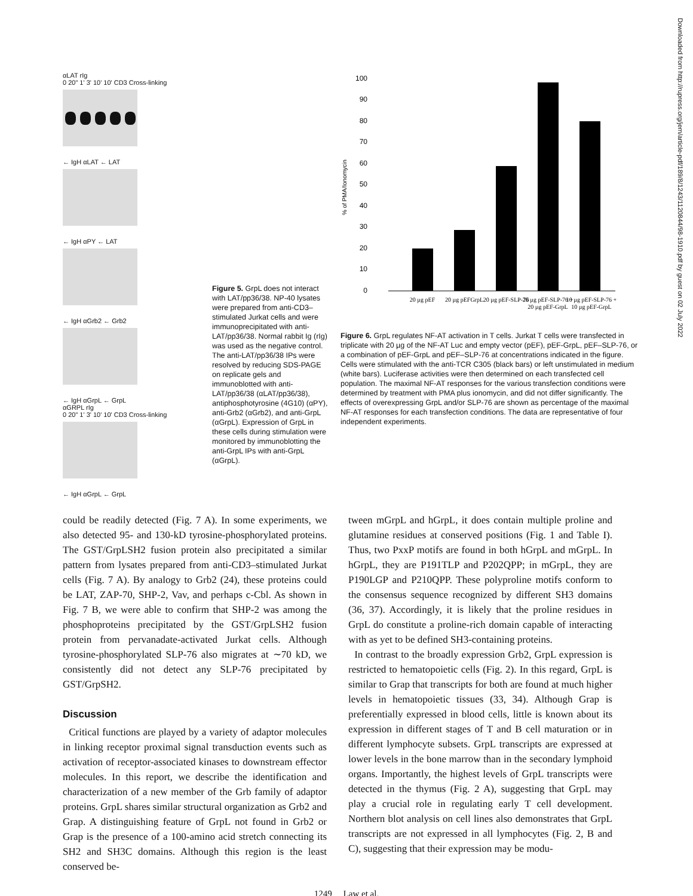Downloaded from http://rupress.org/jem/article-pdf/189/8/1243/1120844/98-1910.pdf by guest on 02 July 2022
αLAT rIg
0 20" 1' 3' 10' 10' CD3 Cross-linking
← IgH αLAT ← LAT
← IgH αPY ← LAT
← IgH αGrb2 ← Grb2
← IgH αGrpL ← GrpL
αGRPL rIg
0 20" 1' 3' 10' 10' CD3 Cross-linking
← IgH αGrpL ← GrpL
Figure 5. GrpL does not interact with LAT/pp36/38. NP-40 lysates were prepared from anti-CD3–stimulated Jurkat cells and were immunoprecipitated with anti-LAT/pp36/38. Normal rabbit Ig (rIg) was used as the negative control. The anti-LAT/pp36/38 IPs were resolved by reducing SDS-PAGE on replicate gels and immunoblotted with anti-LAT/pp36/38 (αLAT/pp36/38), antiphosphotyrosine (4G10) (αPY), anti-Grb2 (αGrb2), and anti-GrpL (αGrpL). Expression of GrpL in these cells during stimulation were monitored by immunoblotting the anti-GrpL IPs with anti-GrpL (αGrpL).
% of PMA/Ionomycin
100
90
80
70
60
50
40
30
20
10
0
20 µg pEF
20 µg pEFGrpL
20 µg pEF-SLP-76
20 µg pEF-SLP-76 +
20 µg pEF-GrpL
10 µg pEF-SLP-76 +
10 µg pEF-GrpL
Figure 6. GrpL regulates NF-AT activation in T cells. Jurkat T cells were transfected in triplicate with 20 µg of the NF-AT Luc and empty vector (pEF), pEF-GrpL, pEF–SLP-76, or a combination of pEF-GrpL and pEF–SLP-76 at concentrations indicated in the figure. Cells were stimulated with the anti-TCR C305 (black bars) or left unstimulated in medium (white bars). Luciferase activities were then determined on each transfected cell population. The maximal NF-AT responses for the various transfection conditions were determined by treatment with PMA plus ionomycin, and did not differ significantly. The effects of overexpressing GrpL and/or SLP-76 are shown as percentage of the maximal NF-AT responses for each transfection conditions. The data are representative of four independent experiments.
could be readily detected (Fig. 7 A). In some experiments, we also detected 95- and 130-kD tyrosine-phosphorylated proteins. The GST/GrpLSH2 fusion protein also precipitated a similar pattern from lysates prepared from anti-CD3–stimulated Jurkat cells (Fig. 7 A). By analogy to Grb2 (24), these proteins could be LAT, ZAP-70, SHP-2, Vav, and perhaps c-Cbl. As shown in Fig. 7 B, we were able to confirm that SHP-2 was among the phosphoproteins precipitated by the GST/GrpLSH2 fusion protein from pervanadate-activated Jurkat cells. Although tyrosine-phosphorylated SLP-76 also migrates at ∼70 kD, we consistently did not detect any SLP-76 precipitated by GST/GrpSH2.
Discussion
Critical functions are played by a variety of adaptor molecules in linking receptor proximal signal transduction events such as activation of receptor-associated kinases to downstream effector molecules. In this report, we describe the identification and characterization of a new member of the Grb family of adaptor proteins. GrpL shares similar structural organization as Grb2 and Grap. A distinguishing feature of GrpL not found in Grb2 or Grap is the presence of a 100-amino acid stretch connecting its SH2 and SH3C domains. Although this region is the least conserved be-
tween mGrpL and hGrpL, it does contain multiple proline and glutamine residues at conserved positions (Fig. 1 and Table I). Thus, two PxxP motifs are found in both hGrpL and mGrpL. In hGrpL, they are P191TLP and P202QPP; in mGrpL, they are P190LGP and P210QPP. These polyproline motifs conform to the consensus sequence recognized by different SH3 domains (36, 37). Accordingly, it is likely that the proline residues in GrpL do constitute a proline-rich domain capable of interacting with as yet to be defined SH3-containing proteins.
In contrast to the broadly expression Grb2, GrpL expression is restricted to hematopoietic cells (Fig. 2). In this regard, GrpL is similar to Grap that transcripts for both are found at much higher levels in hematopoietic tissues (33, 34). Although Grap is preferentially expressed in blood cells, little is known about its expression in different stages of T and B cell maturation or in different lymphocyte subsets. GrpL transcripts are expressed at lower levels in the bone marrow than in the secondary lymphoid organs. Importantly, the highest levels of GrpL transcripts were detected in the thymus (Fig. 2 A), suggesting that GrpL may play a crucial role in regulating early T cell development. Northern blot analysis on cell lines also demonstrates that GrpL transcripts are not expressed in all lymphocytes (Fig. 2, B and C), suggesting that their expression may be modu-
1249 Law et al.